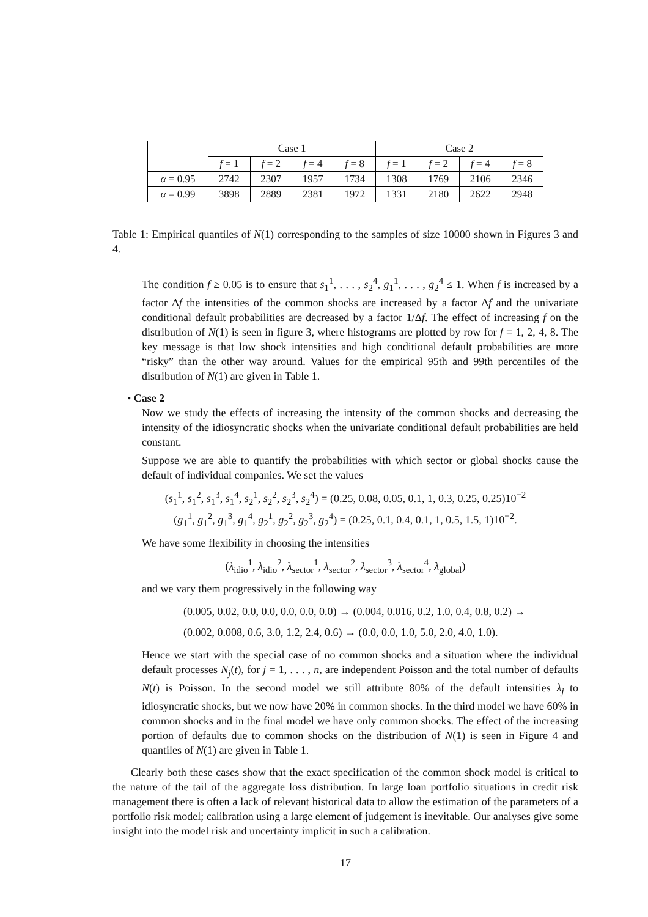| | Case 1 | | | | Case 2 | | | |
| --- | --- | --- | --- | --- | --- | --- | --- | --- |
| | f = 1 | f = 2 | f = 4 | f = 8 | f = 1 | f = 2 | f = 4 | f = 8 |
| α = 0.95 | 2742 | 2307 | 1957 | 1734 | 1308 | 1769 | 2106 | 2346 |
| α = 0.99 | 3898 | 2889 | 2381 | 1972 | 1331 | 2180 | 2622 | 2948 |
Table 1: Empirical quantiles of N(1) corresponding to the samples of size 10000 shown in Figures 3 and 4.
The condition f ≥ 0.05 is to ensure that s<sub>1</sub><sup>1</sup>, . . . , s<sub>2</sub><sup>4</sup>, g<sub>1</sub><sup>1</sup>, . . . , g<sub>2</sub><sup>4</sup> ≤ 1. When f is increased by a factor Δf the intensities of the common shocks are increased by a factor Δf and the univariate conditional default probabilities are decreased by a factor 1/Δf. The effect of increasing f on the distribution of N(1) is seen in figure 3, where histograms are plotted by row for f = 1, 2, 4, 8. The key message is that low shock intensities and high conditional default probabilities are more “risky” than the other way around. Values for the empirical 95th and 99th percentiles of the distribution of N(1) are given in Table 1.
• Case 2
Now we study the effects of increasing the intensity of the common shocks and decreasing the intensity of the idiosyncratic shocks when the univariate conditional default probabilities are held constant.
Suppose we are able to quantify the probabilities with which sector or global shocks cause the default of individual companies. We set the values
(s<sub>1</sub><sup>1</sup>, s<sub>1</sub><sup>2</sup>, s<sub>1</sub><sup>3</sup>, s<sub>1</sub><sup>4</sup>, s<sub>2</sub><sup>1</sup>, s<sub>2</sub><sup>2</sup>, s<sub>2</sub><sup>3</sup>, s<sub>2</sub><sup>4</sup>) = (0.25, 0.08, 0.05, 0.1, 1, 0.3, 0.25, 0.25)10<sup>−2</sup>
(g<sub>1</sub><sup>1</sup>, g<sub>1</sub><sup>2</sup>, g<sub>1</sub><sup>3</sup>, g<sub>1</sub><sup>4</sup>, g<sub>2</sub><sup>1</sup>, g<sub>2</sub><sup>2</sup>, g<sub>2</sub><sup>3</sup>, g<sub>2</sub><sup>4</sup>) = (0.25, 0.1, 0.4, 0.1, 1, 0.5, 1.5, 1)10<sup>−2</sup>.
We have some flexibility in choosing the intensities
(λ<sub>idio</sub><sup>1</sup>, λ<sub>idio</sub><sup>2</sup>, λ<sub>sector</sub><sup>1</sup>, λ<sub>sector</sub><sup>2</sup>, λ<sub>sector</sub><sup>3</sup>, λ<sub>sector</sub><sup>4</sup>, λ<sub>global</sub>)
and we vary them progressively in the following way
(0.005, 0.02, 0.0, 0.0, 0.0, 0.0, 0.0) → (0.004, 0.016, 0.2, 1.0, 0.4, 0.8, 0.2) →
(0.002, 0.008, 0.6, 3.0, 1.2, 2.4, 0.6) → (0.0, 0.0, 1.0, 5.0, 2.0, 4.0, 1.0).
Hence we start with the special case of no common shocks and a situation where the individual default processes N<sub>j</sub>(t), for j = 1, . . . , n, are independent Poisson and the total number of defaults N(t) is Poisson. In the second model we still attribute 80% of the default intensities λ<sub>j</sub> to idiosyncratic shocks, but we now have 20% in common shocks. In the third model we have 60% in common shocks and in the final model we have only common shocks. The effect of the increasing portion of defaults due to common shocks on the distribution of N(1) is seen in Figure 4 and quantiles of N(1) are given in Table 1.
Clearly both these cases show that the exact specification of the common shock model is critical to the nature of the tail of the aggregate loss distribution. In large loan portfolio situations in credit risk management there is often a lack of relevant historical data to allow the estimation of the parameters of a portfolio risk model; calibration using a large element of judgement is inevitable. Our analyses give some insight into the model risk and uncertainty implicit in such a calibration.
17